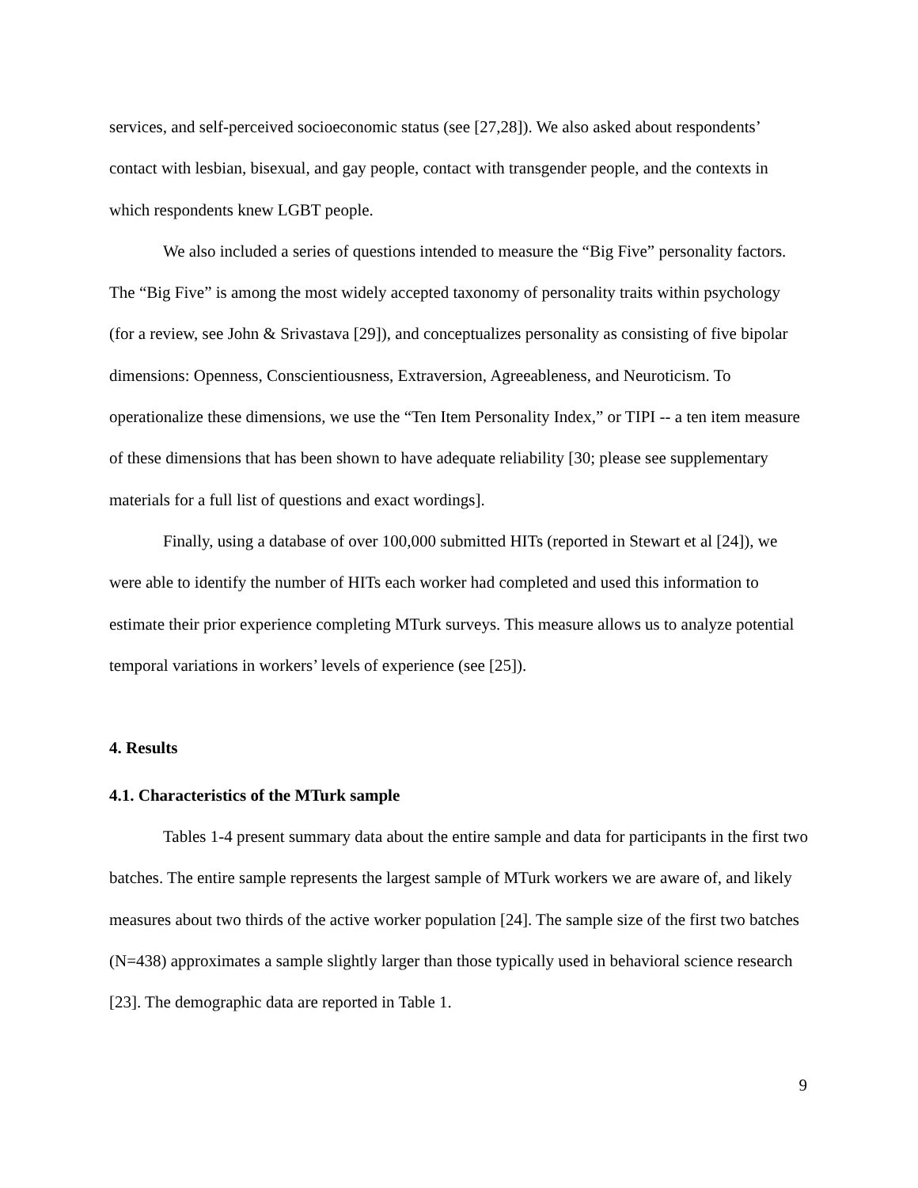services, and self-perceived socioeconomic status (see [27,28]). We also asked about respondents’ contact with lesbian, bisexual, and gay people, contact with transgender people, and the contexts in which respondents knew LGBT people.
We also included a series of questions intended to measure the “Big Five” personality factors. The “Big Five” is among the most widely accepted taxonomy of personality traits within psychology (for a review, see John & Srivastava [29]), and conceptualizes personality as consisting of five bipolar dimensions: Openness, Conscientiousness, Extraversion, Agreeableness, and Neuroticism. To operationalize these dimensions, we use the “Ten Item Personality Index,” or TIPI -- a ten item measure of these dimensions that has been shown to have adequate reliability [30; please see supplementary materials for a full list of questions and exact wordings].
Finally, using a database of over 100,000 submitted HITs (reported in Stewart et al [24]), we were able to identify the number of HITs each worker had completed and used this information to estimate their prior experience completing MTurk surveys. This measure allows us to analyze potential temporal variations in workers’ levels of experience (see [25]).
4. Results
4.1. Characteristics of the MTurk sample
Tables 1-4 present summary data about the entire sample and data for participants in the first two batches. The entire sample represents the largest sample of MTurk workers we are aware of, and likely measures about two thirds of the active worker population [24]. The sample size of the first two batches (N=438) approximates a sample slightly larger than those typically used in behavioral science research [23]. The demographic data are reported in Table 1.
9